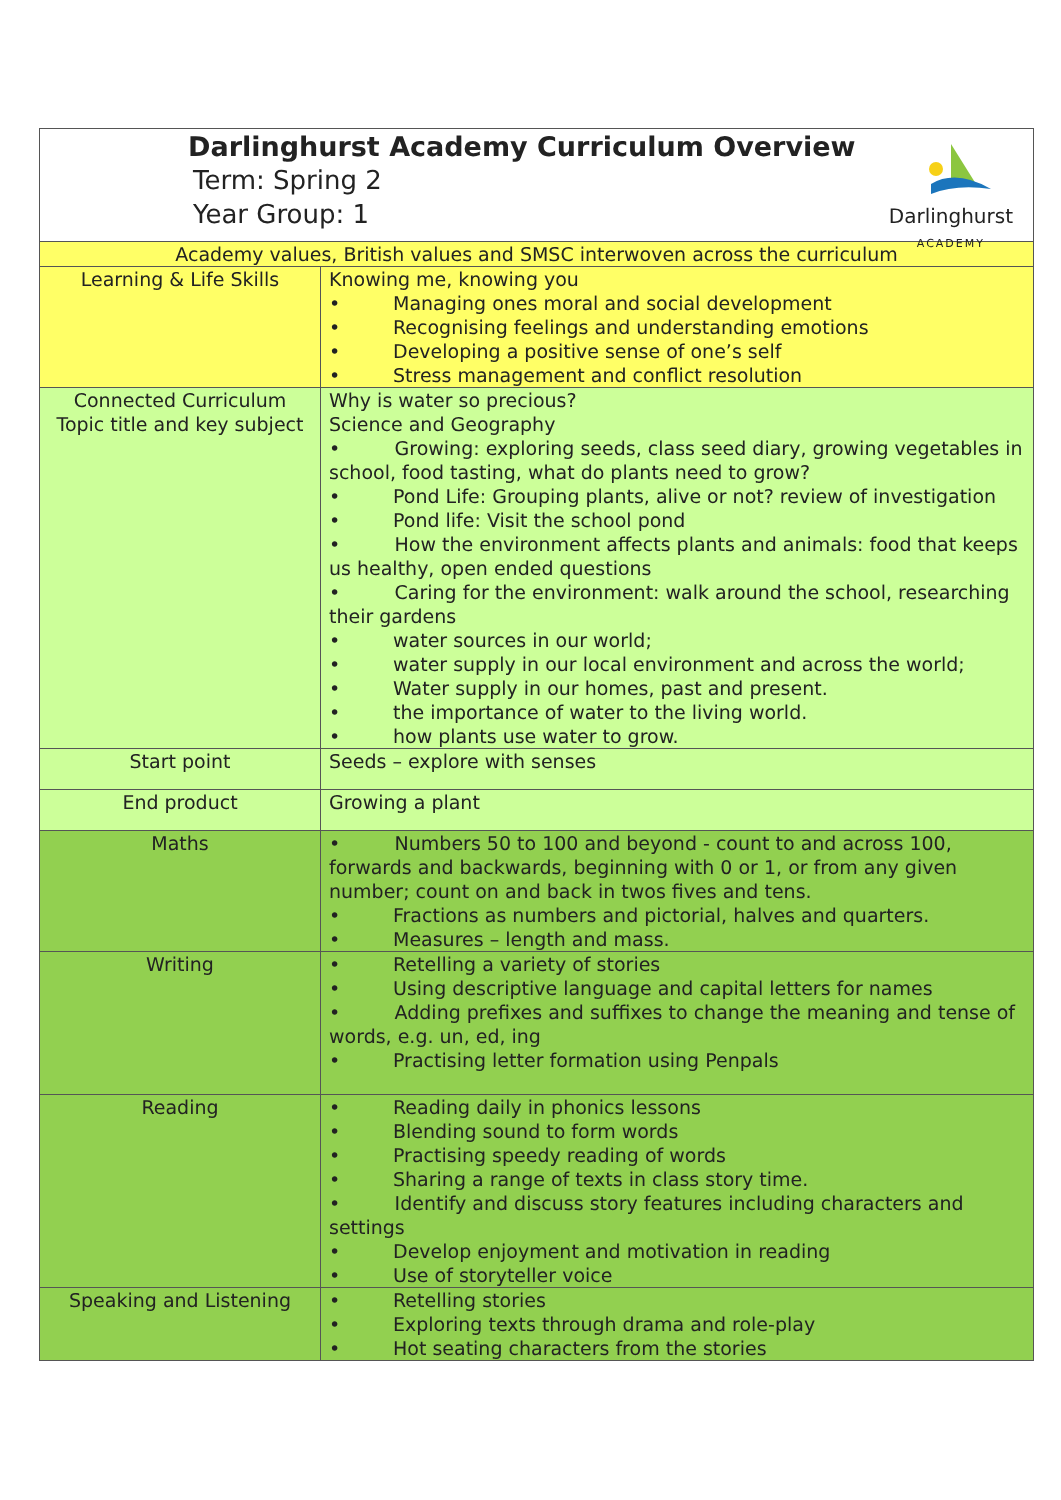| Darlinghurst Academy Curriculum Overview Term: Spring 2 Year Group: 1 Darlinghurst ACADEMY | |
| Academy values, British values and SMSC interwoven across the curriculum | |
| Learning & Life Skills | Knowing me, knowing you • Managing ones moral and social development • Recognising feelings and understanding emotions • Developing a positive sense of one’s self • Stress management and conflict resolution |
| Connected Curriculum Topic title and key subject | Why is water so precious? Science and Geography • Growing: exploring seeds, class seed diary, growing vegetables in school, food tasting, what do plants need to grow? • Pond Life: Grouping plants, alive or not? review of investigation • Pond life: Visit the school pond • How the environment affects plants and animals: food that keeps us healthy, open ended questions • Caring for the environment: walk around the school, researching their gardens • water sources in our world; • water supply in our local environment and across the world; • Water supply in our homes, past and present. • the importance of water to the living world. • how plants use water to grow. |
| Start point | Seeds – explore with senses |
| End product | Growing a plant |
| Maths | • Numbers 50 to 100 and beyond - count to and across 100, forwards and backwards, beginning with 0 or 1, or from any given number; count on and back in twos fives and tens. • Fractions as numbers and pictorial, halves and quarters. • Measures – length and mass. |
| Writing | • Retelling a variety of stories • Using descriptive language and capital letters for names • Adding prefixes and suffixes to change the meaning and tense of words, e.g. un, ed, ing • Practising letter formation using Penpals |
| Reading | • Reading daily in phonics lessons • Blending sound to form words • Practising speedy reading of words • Sharing a range of texts in class story time. • Identify and discuss story features including characters and settings • Develop enjoyment and motivation in reading • Use of storyteller voice |
| Speaking and Listening | • Retelling stories • Exploring texts through drama and role-play • Hot seating characters from the stories |